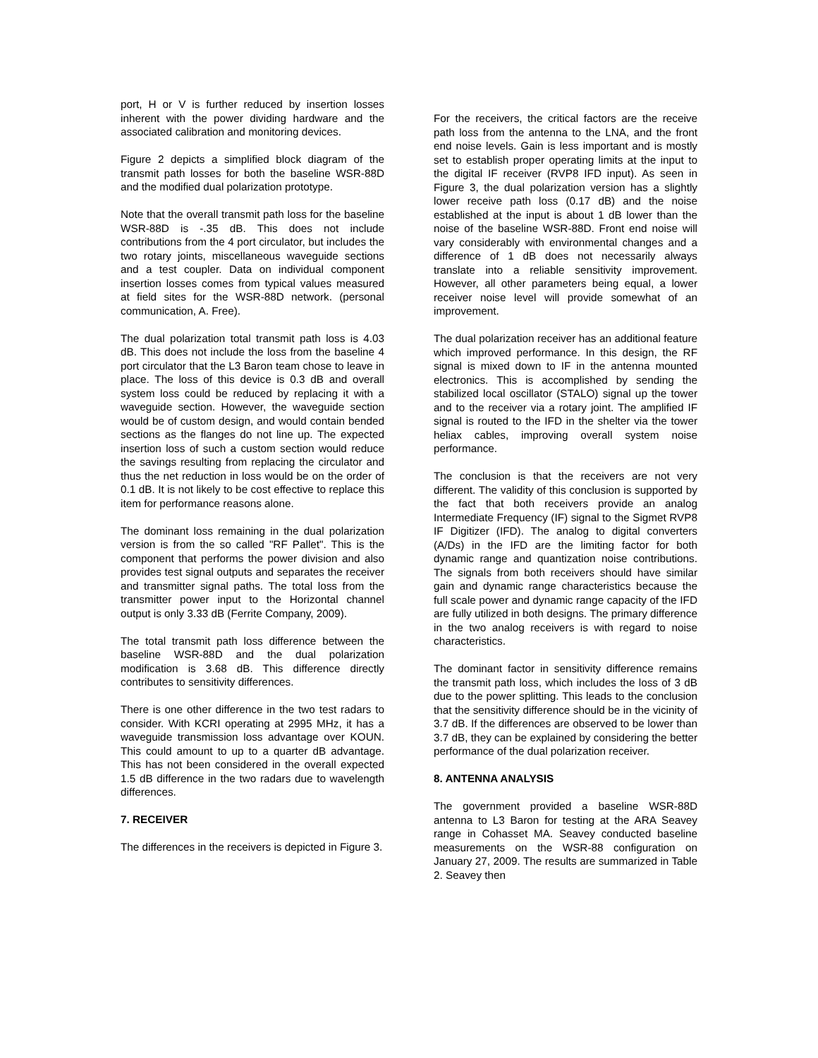port, H or V is further reduced by insertion losses inherent with the power dividing hardware and the associated calibration and monitoring devices.
Figure 2 depicts a simplified block diagram of the transmit path losses for both the baseline WSR-88D and the modified dual polarization prototype.
Note that the overall transmit path loss for the baseline WSR-88D is -.35 dB. This does not include contributions from the 4 port circulator, but includes the two rotary joints, miscellaneous waveguide sections and a test coupler. Data on individual component insertion losses comes from typical values measured at field sites for the WSR-88D network. (personal communication, A. Free).
The dual polarization total transmit path loss is 4.03 dB. This does not include the loss from the baseline 4 port circulator that the L3 Baron team chose to leave in place. The loss of this device is 0.3 dB and overall system loss could be reduced by replacing it with a waveguide section. However, the waveguide section would be of custom design, and would contain bended sections as the flanges do not line up. The expected insertion loss of such a custom section would reduce the savings resulting from replacing the circulator and thus the net reduction in loss would be on the order of 0.1 dB. It is not likely to be cost effective to replace this item for performance reasons alone.
The dominant loss remaining in the dual polarization version is from the so called "RF Pallet". This is the component that performs the power division and also provides test signal outputs and separates the receiver and transmitter signal paths. The total loss from the transmitter power input to the Horizontal channel output is only 3.33 dB (Ferrite Company, 2009).
The total transmit path loss difference between the baseline WSR-88D and the dual polarization modification is 3.68 dB. This difference directly contributes to sensitivity differences.
There is one other difference in the two test radars to consider. With KCRI operating at 2995 MHz, it has a waveguide transmission loss advantage over KOUN. This could amount to up to a quarter dB advantage. This has not been considered in the overall expected 1.5 dB difference in the two radars due to wavelength differences.
7. RECEIVER
The differences in the receivers is depicted in Figure 3.
For the receivers, the critical factors are the receive path loss from the antenna to the LNA, and the front end noise levels. Gain is less important and is mostly set to establish proper operating limits at the input to the digital IF receiver (RVP8 IFD input). As seen in Figure 3, the dual polarization version has a slightly lower receive path loss (0.17 dB) and the noise established at the input is about 1 dB lower than the noise of the baseline WSR-88D. Front end noise will vary considerably with environmental changes and a difference of 1 dB does not necessarily always translate into a reliable sensitivity improvement. However, all other parameters being equal, a lower receiver noise level will provide somewhat of an improvement.
The dual polarization receiver has an additional feature which improved performance. In this design, the RF signal is mixed down to IF in the antenna mounted electronics. This is accomplished by sending the stabilized local oscillator (STALO) signal up the tower and to the receiver via a rotary joint. The amplified IF signal is routed to the IFD in the shelter via the tower heliax cables, improving overall system noise performance.
The conclusion is that the receivers are not very different. The validity of this conclusion is supported by the fact that both receivers provide an analog Intermediate Frequency (IF) signal to the Sigmet RVP8 IF Digitizer (IFD). The analog to digital converters (A/Ds) in the IFD are the limiting factor for both dynamic range and quantization noise contributions. The signals from both receivers should have similar gain and dynamic range characteristics because the full scale power and dynamic range capacity of the IFD are fully utilized in both designs. The primary difference in the two analog receivers is with regard to noise characteristics.
The dominant factor in sensitivity difference remains the transmit path loss, which includes the loss of 3 dB due to the power splitting. This leads to the conclusion that the sensitivity difference should be in the vicinity of 3.7 dB. If the differences are observed to be lower than 3.7 dB, they can be explained by considering the better performance of the dual polarization receiver.
8. ANTENNA ANALYSIS
The government provided a baseline WSR-88D antenna to L3 Baron for testing at the ARA Seavey range in Cohasset MA. Seavey conducted baseline measurements on the WSR-88 configuration on January 27, 2009. The results are summarized in Table 2. Seavey then